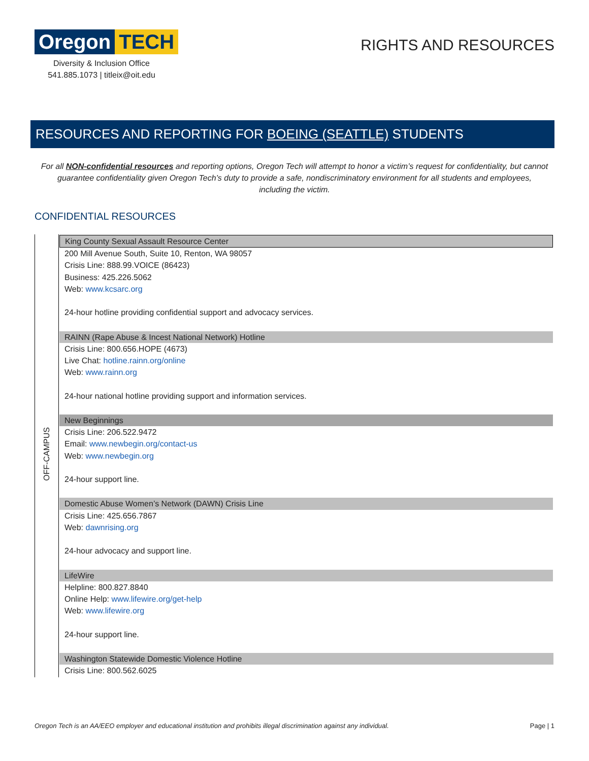Oregon TECH
Diversity & Inclusion Office
541.885.1073 | titleix@oit.edu
RIGHTS AND RESOURCES
RESOURCES AND REPORTING FOR BOEING (SEATTLE) STUDENTS
For all NON-confidential resources and reporting options, Oregon Tech will attempt to honor a victim’s request for confidentiality, but cannot guarantee confidentiality given Oregon Tech’s duty to provide a safe, nondiscriminatory environment for all students and employees, including the victim.
CONFIDENTIAL RESOURCES
| OFF-CAMPUS | King County Sexual Assault Resource Center 200 Mill Avenue South, Suite 10, Renton, WA 98057 Crisis Line: 888.99.VOICE (86423) Business: 425.226.5062 Web: www.kcsarc.org 24-hour hotline providing confidential support and advocacy services. |
| | RAINN (Rape Abuse & Incest National Network) Hotline Crisis Line: 800.656.HOPE (4673) Live Chat: hotline.rainn.org/online Web: www.rainn.org 24-hour national hotline providing support and information services. |
| | New Beginnings Crisis Line: 206.522.9472 Email: www.newbegin.org/contact-us Web: www.newbegin.org 24-hour support line. |
| | Domestic Abuse Women’s Network (DAWN) Crisis Line Crisis Line: 425.656.7867 Web: dawnrising.org 24-hour advocacy and support line. |
| | LifeWire Helpline: 800.827.8840 Online Help: www.lifewire.org/get-help Web: www.lifewire.org 24-hour support line. |
| | Washington Statewide Domestic Violence Hotline Crisis Line: 800.562.6025 |
Oregon Tech is an AA/EEO employer and educational institution and prohibits illegal discrimination against any individual. Page | 1